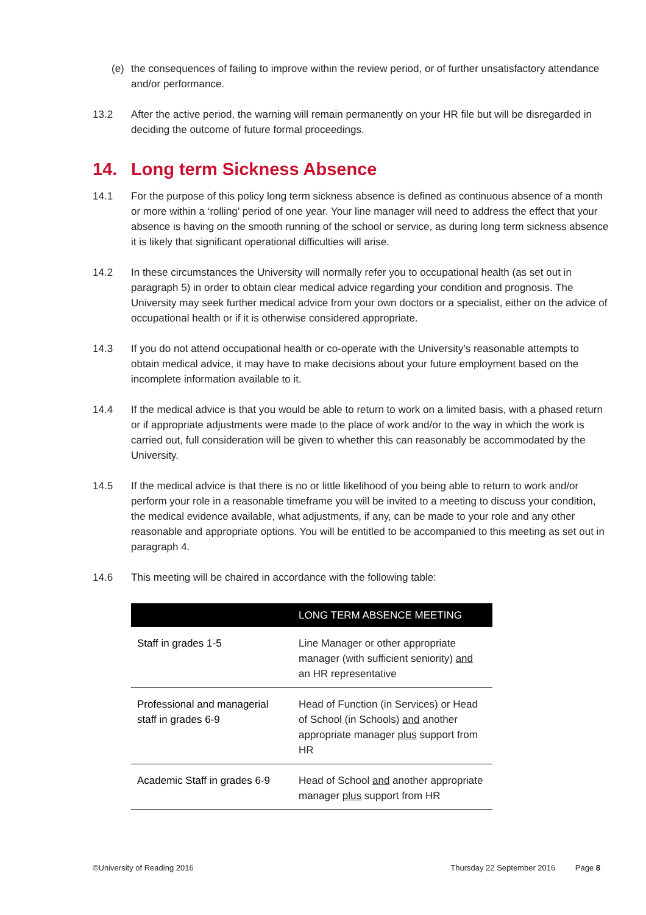(e) the consequences of failing to improve within the review period, or of further unsatisfactory attendance and/or performance.
13.2 After the active period, the warning will remain permanently on your HR file but will be disregarded in deciding the outcome of future formal proceedings.
14. Long term Sickness Absence
14.1 For the purpose of this policy long term sickness absence is defined as continuous absence of a month or more within a ‘rolling’ period of one year. Your line manager will need to address the effect that your absence is having on the smooth running of the school or service, as during long term sickness absence it is likely that significant operational difficulties will arise.
14.2 In these circumstances the University will normally refer you to occupational health (as set out in paragraph 5) in order to obtain clear medical advice regarding your condition and prognosis. The University may seek further medical advice from your own doctors or a specialist, either on the advice of occupational health or if it is otherwise considered appropriate.
14.3 If you do not attend occupational health or co-operate with the University’s reasonable attempts to obtain medical advice, it may have to make decisions about your future employment based on the incomplete information available to it.
14.4 If the medical advice is that you would be able to return to work on a limited basis, with a phased return or if appropriate adjustments were made to the place of work and/or to the way in which the work is carried out, full consideration will be given to whether this can reasonably be accommodated by the University.
14.5 If the medical advice is that there is no or little likelihood of you being able to return to work and/or perform your role in a reasonable timeframe you will be invited to a meeting to discuss your condition, the medical evidence available, what adjustments, if any, can be made to your role and any other reasonable and appropriate options. You will be entitled to be accompanied to this meeting as set out in paragraph 4.
14.6 This meeting will be chaired in accordance with the following table:
| | LONG TERM ABSENCE MEETING |
| --- | --- |
| Staff in grades 1-5 | Line Manager or other appropriate manager (with sufficient seniority) and an HR representative |
| Professional and managerial staff in grades 6-9 | Head of Function (in Services) or Head of School (in Schools) and another appropriate manager plus support from HR |
| Academic Staff in grades 6-9 | Head of School and another appropriate manager plus support from HR |
©University of Reading 2016 Thursday 22 September 2016 Page 8